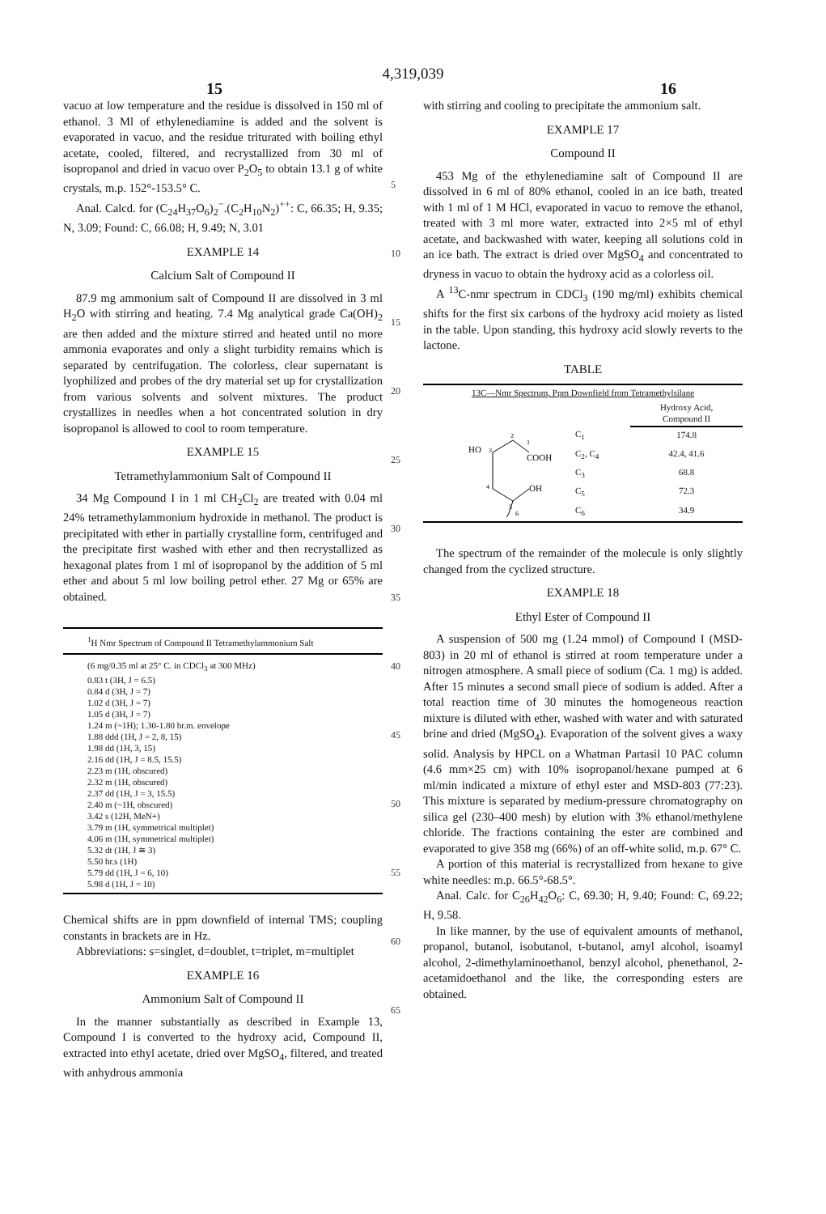4,319,039
15 16
vacuo at low temperature and the residue is dissolved in 150 ml of ethanol. 3 Ml of ethylenediamine is added and the solvent is evaporated in vacuo, and the residue triturated with boiling ethyl acetate, cooled, filtered, and recrystallized from 30 ml of isopropanol and dried in vacuo over P<sub>2</sub>O<sub>5</sub> to obtain 13.1 g of white crystals, m.p. 152°-153.5° C.
Anal. Calcd. for (C<sub>24</sub>H<sub>37</sub>O<sub>6</sub>)<sub>2</sub><sup>−</sup>.(C<sub>2</sub>H<sub>10</sub>N<sub>2</sub>)<sup>++</sup>: C, 66.35; H, 9.35; N, 3.09; Found: C, 66.08; H, 9.49; N, 3.01
EXAMPLE 14
Calcium Salt of Compound II
87.9 mg ammonium salt of Compound II are dissolved in 3 ml H<sub>2</sub>O with stirring and heating. 7.4 Mg analytical grade Ca(OH)<sub>2</sub> are then added and the mixture stirred and heated until no more ammonia evaporates and only a slight turbidity remains which is separated by centrifugation. The colorless, clear supernatant is lyophilized and probes of the dry material set up for crystallization from various solvents and solvent mixtures. The product crystallizes in needles when a hot concentrated solution in dry isopropanol is allowed to cool to room temperature.
EXAMPLE 15
Tetramethylammonium Salt of Compound II
34 Mg Compound I in 1 ml CH<sub>2</sub>Cl<sub>2</sub> are treated with 0.04 ml 24% tetramethylammonium hydroxide in methanol. The product is precipitated with ether in partially crystalline form, centrifuged and the precipitate first washed with ether and then recrystallized as hexagonal plates from 1 ml of isopropanol by the addition of 5 ml ether and about 5 ml low boiling petrol ether. 27 Mg or 65% are obtained.
| <sup>1</sup>H Nmr Spectrum of Compound II Tetramethylammonium Salt |
| --- |
| (6 mg/0.35 ml at 25° C. in CDCl<sub>3</sub> at 300 MHz) |
| 0.83 t (3H, J = 6.5) |
| 0.84 d (3H, J = 7) |
| 1.02 d (3H, J = 7) |
| 1.05 d (3H, J = 7) |
| 1.24 m (~1H); 1.30-1.80 br.m. envelope |
| 1.88 ddd (1H, J = 2, 8, 15) |
| 1.98 dd (1H, 3, 15) |
| 2.16 dd (1H, J = 8.5, 15.5) |
| 2.23 m (1H, obscured) |
| 2.32 m (1H, obscured) |
| 2.37 dd (1H, J = 3, 15.5) |
| 2.40 m (~1H, obscured) |
| 3.42 s (12H, MeN+) |
| 3.79 m (1H, symmetrical multiplet) |
| 4.06 m (1H, symmetrical multiplet) |
| 5.32 dt (1H, J ≅ 3) |
| 5.50 br.s (1H) |
| 5.79 dd (1H, J = 6, 10) |
| 5.98 d (1H, J = 10) |
Chemical shifts are in ppm downfield of internal TMS; coupling constants in brackets are in Hz.
Abbreviations: s=singlet, d=doublet, t=triplet, m=multiplet
EXAMPLE 16
Ammonium Salt of Compound II
In the manner substantially as described in Example 13, Compound I is converted to the hydroxy acid, Compound II, extracted into ethyl acetate, dried over MgSO<sub>4</sub>, filtered, and treated with anhydrous ammonia
5
10
15
20
25
30
35
40
45
50
55
60
65
with stirring and cooling to precipitate the ammonium salt.
EXAMPLE 17
Compound II
453 Mg of the ethylenediamine salt of Compound II are dissolved in 6 ml of 80% ethanol, cooled in an ice bath, treated with 1 ml of 1 M HCl, evaporated in vacuo to remove the ethanol, treated with 3 ml more water, extracted into 2×5 ml of ethyl acetate, and backwashed with water, keeping all solutions cold in an ice bath. The extract is dried over MgSO<sub>4</sub> and concentrated to dryness in vacuo to obtain the hydroxy acid as a colorless oil.
A <sup>13</sup>C-nmr spectrum in CDCl<sub>3</sub> (190 mg/ml) exhibits chemical shifts for the first six carbons of the hydroxy acid moiety as listed in the table. Upon standing, this hydroxy acid slowly reverts to the lactone.
TABLE
| 13C—Nmr Spectrum, Ppm Downfield from Tetramethylsilane | | |
| --- | --- | --- |
| | | Hydroxy Acid, Compound II |
| HO 3 2 1 COOH 4 OH 5 6 | C<sub>1</sub> | 174.8 |
| | C<sub>2</sub>, C<sub>4</sub> | 42.4, 41.6 |
| | C<sub>3</sub> | 68.8 |
| | C<sub>5</sub> | 72.3 |
| | C<sub>6</sub> | 34.9 |
The spectrum of the remainder of the molecule is only slightly changed from the cyclized structure.
EXAMPLE 18
Ethyl Ester of Compound II
A suspension of 500 mg (1.24 mmol) of Compound I (MSD-803) in 20 ml of ethanol is stirred at room temperature under a nitrogen atmosphere. A small piece of sodium (Ca. 1 mg) is added. After 15 minutes a second small piece of sodium is added. After a total reaction time of 30 minutes the homogeneous reaction mixture is diluted with ether, washed with water and with saturated brine and dried (MgSO<sub>4</sub>). Evaporation of the solvent gives a waxy solid. Analysis by HPCL on a Whatman Partasil 10 PAC column (4.6 mm×25 cm) with 10% isopropanol/hexane pumped at 6 ml/min indicated a mixture of ethyl ester and MSD-803 (77:23). This mixture is separated by medium-pressure chromatography on silica gel (230–400 mesh) by elution with 3% ethanol/methylene chloride. The fractions containing the ester are combined and evaporated to give 358 mg (66%) of an off-white solid, m.p. 67° C.
A portion of this material is recrystallized from hexane to give white needles: m.p. 66.5°-68.5°.
Anal. Calc. for C<sub>26</sub>H<sub>42</sub>O<sub>6</sub>: C, 69.30; H, 9.40; Found: C, 69.22; H, 9.58.
In like manner, by the use of equivalent amounts of methanol, propanol, butanol, isobutanol, t-butanol, amyl alcohol, isoamyl alcohol, 2-dimethylaminoethanol, benzyl alcohol, phenethanol, 2-acetamidoethanol and the like, the corresponding esters are obtained.